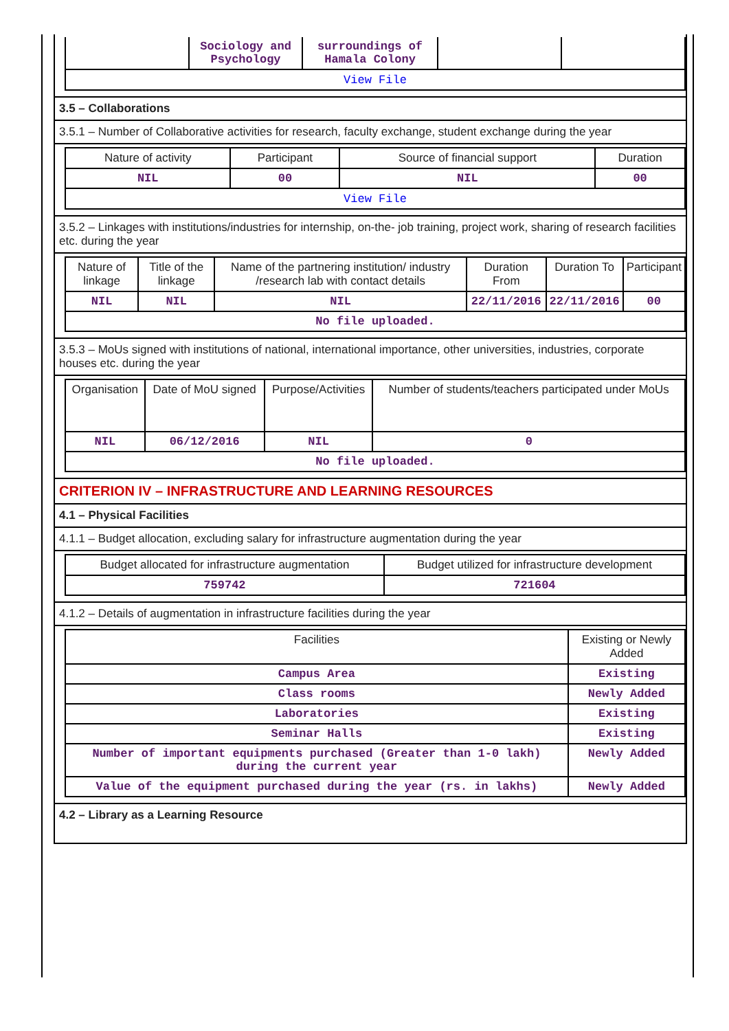| | Sociology and Psychology | surroundings of Hamala Colony | | |
| View File | | | | |
3.5 – Collaborations
3.5.1 – Number of Collaborative activities for research, faculty exchange, student exchange during the year
| Nature of activity | Participant | Source of financial support | Duration |
| --- | --- | --- | --- |
| NIL | 00 | NIL | 00 |
| View File | | | |
3.5.2 – Linkages with institutions/industries for internship, on-the- job training, project work, sharing of research facilities etc. during the year
| Nature of linkage | Title of the linkage | Name of the partnering institution/ industry /research lab with contact details | Duration From | Duration To | Participant |
| --- | --- | --- | --- | --- | --- |
| NIL | NIL | NIL | 22/11/2016 | 22/11/2016 | 00 |
| No file uploaded. | | | | | |
3.5.3 – MoUs signed with institutions of national, international importance, other universities, industries, corporate houses etc. during the year
| Organisation | Date of MoU signed | Purpose/Activities | Number of students/teachers participated under MoUs |
| --- | --- | --- | --- |
| NIL | 06/12/2016 | NIL | 0 |
| No file uploaded. | | | |
CRITERION IV – INFRASTRUCTURE AND LEARNING RESOURCES
4.1 – Physical Facilities
4.1.1 – Budget allocation, excluding salary for infrastructure augmentation during the year
| Budget allocated for infrastructure augmentation | Budget utilized for infrastructure development |
| --- | --- |
| 759742 | 721604 |
4.1.2 – Details of augmentation in infrastructure facilities during the year
| Facilities | Existing or Newly Added |
| --- | --- |
| Campus Area | Existing |
| Class rooms | Newly Added |
| Laboratories | Existing |
| Seminar Halls | Existing |
| Number of important equipments purchased (Greater than 1-0 lakh) during the current year | Newly Added |
| Value of the equipment purchased during the year (rs. in lakhs) | Newly Added |
4.2 – Library as a Learning Resource